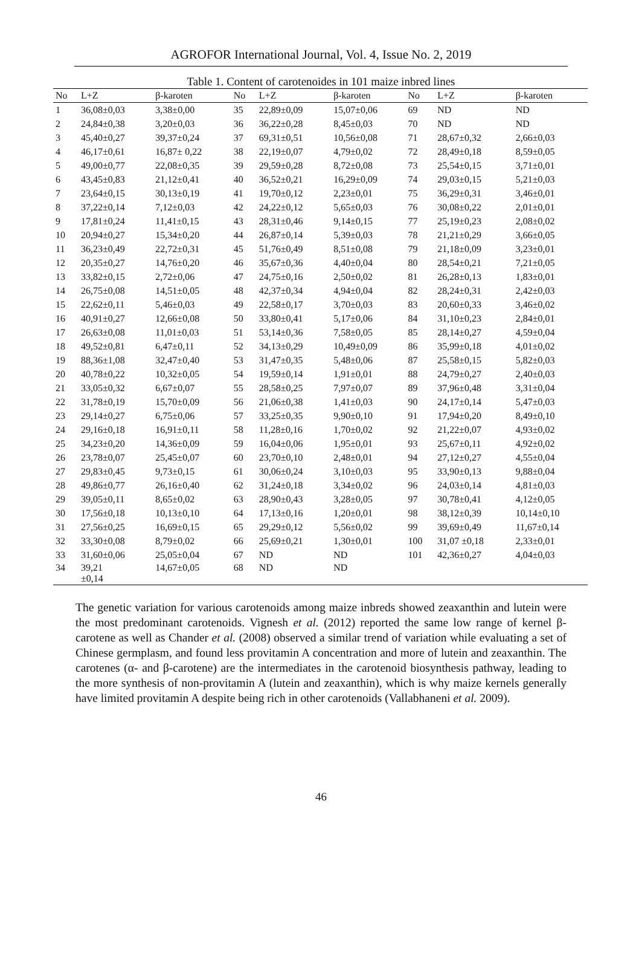AGROFOR International Journal, Vol. 4, Issue No. 2, 2019
Table 1. Content of carotenoides in 101 maize inbred lines
| No | L+Z | β-karoten | No | L+Z | β-karoten | No | L+Z | β-karoten |
| --- | --- | --- | --- | --- | --- | --- | --- | --- |
| 1 | 36,08±0,03 | 3,38±0,00 | 35 | 22,89±0,09 | 15,07±0,06 | 69 | ND | ND |
| 2 | 24,84±0,38 | 3,20±0,03 | 36 | 36,22±0,28 | 8,45±0,03 | 70 | ND | ND |
| 3 | 45,40±0,27 | 39,37±0,24 | 37 | 69,31±0,51 | 10,56±0,08 | 71 | 28,67±0,32 | 2,66±0,03 |
| 4 | 46,17±0,61 | 16,87± 0,22 | 38 | 22,19±0,07 | 4,79±0,02 | 72 | 28,49±0,18 | 8,59±0,05 |
| 5 | 49,00±0,77 | 22,08±0,35 | 39 | 29,59±0,28 | 8,72±0,08 | 73 | 25,54±0,15 | 3,71±0,01 |
| 6 | 43,45±0,83 | 21,12±0,41 | 40 | 36,52±0,21 | 16,29±0,09 | 74 | 29,03±0,15 | 5,21±0,03 |
| 7 | 23,64±0,15 | 30,13±0,19 | 41 | 19,70±0,12 | 2,23±0,01 | 75 | 36,29±0,31 | 3,46±0,01 |
| 8 | 37,22±0,14 | 7,12±0,03 | 42 | 24,22±0,12 | 5,65±0,03 | 76 | 30,08±0,22 | 2,01±0,01 |
| 9 | 17,81±0,24 | 11,41±0,15 | 43 | 28,31±0,46 | 9,14±0,15 | 77 | 25,19±0,23 | 2,08±0,02 |
| 10 | 20,94±0,27 | 15,34±0,20 | 44 | 26,87±0,14 | 5,39±0,03 | 78 | 21,21±0,29 | 3,66±0,05 |
| 11 | 36,23±0,49 | 22,72±0,31 | 45 | 51,76±0,49 | 8,51±0,08 | 79 | 21,18±0,09 | 3,23±0,01 |
| 12 | 20,35±0,27 | 14,76±0,20 | 46 | 35,67±0,36 | 4,40±0,04 | 80 | 28,54±0,21 | 7,21±0,05 |
| 13 | 33,82±0,15 | 2,72±0,06 | 47 | 24,75±0,16 | 2,50±0,02 | 81 | 26,28±0,13 | 1,83±0,01 |
| 14 | 26,75±0,08 | 14,51±0,05 | 48 | 42,37±0,34 | 4,94±0,04 | 82 | 28,24±0,31 | 2,42±0,03 |
| 15 | 22,62±0,11 | 5,46±0,03 | 49 | 22,58±0,17 | 3,70±0,03 | 83 | 20,60±0,33 | 3,46±0,02 |
| 16 | 40,91±0,27 | 12,66±0,08 | 50 | 33,80±0,41 | 5,17±0,06 | 84 | 31,10±0,23 | 2,84±0,01 |
| 17 | 26,63±0,08 | 11,01±0,03 | 51 | 53,14±0,36 | 7,58±0,05 | 85 | 28,14±0,27 | 4,59±0,04 |
| 18 | 49,52±0,81 | 6,47±0,11 | 52 | 34,13±0,29 | 10,49±0,09 | 86 | 35,99±0,18 | 4,01±0,02 |
| 19 | 88,36±1,08 | 32,47±0,40 | 53 | 31,47±0,35 | 5,48±0,06 | 87 | 25,58±0,15 | 5,82±0,03 |
| 20 | 40,78±0,22 | 10,32±0,05 | 54 | 19,59±0,14 | 1,91±0,01 | 88 | 24,79±0,27 | 2,40±0,03 |
| 21 | 33,05±0,32 | 6,67±0,07 | 55 | 28,58±0,25 | 7,97±0,07 | 89 | 37,96±0,48 | 3,31±0,04 |
| 22 | 31,78±0,19 | 15,70±0,09 | 56 | 21,06±0,38 | 1,41±0,03 | 90 | 24,17±0,14 | 5,47±0,03 |
| 23 | 29,14±0,27 | 6,75±0,06 | 57 | 33,25±0,35 | 9,90±0,10 | 91 | 17,94±0,20 | 8,49±0,10 |
| 24 | 29,16±0,18 | 16,91±0,11 | 58 | 11,28±0,16 | 1,70±0,02 | 92 | 21,22±0,07 | 4,93±0,02 |
| 25 | 34,23±0,20 | 14,36±0,09 | 59 | 16,04±0,06 | 1,95±0,01 | 93 | 25,67±0,11 | 4,92±0,02 |
| 26 | 23,78±0,07 | 25,45±0,07 | 60 | 23,70±0,10 | 2,48±0,01 | 94 | 27,12±0,27 | 4,55±0,04 |
| 27 | 29,83±0,45 | 9,73±0,15 | 61 | 30,06±0,24 | 3,10±0,03 | 95 | 33,90±0,13 | 9,88±0,04 |
| 28 | 49,86±0,77 | 26,16±0,40 | 62 | 31,24±0,18 | 3,34±0,02 | 96 | 24,03±0,14 | 4,81±0,03 |
| 29 | 39,05±0,11 | 8,65±0,02 | 63 | 28,90±0,43 | 3,28±0,05 | 97 | 30,78±0,41 | 4,12±0,05 |
| 30 | 17,56±0,18 | 10,13±0,10 | 64 | 17,13±0,16 | 1,20±0,01 | 98 | 38,12±0,39 | 10,14±0,10 |
| 31 | 27,56±0,25 | 16,69±0,15 | 65 | 29,29±0,12 | 5,56±0,02 | 99 | 39,69±0,49 | 11,67±0,14 |
| 32 | 33,30±0,08 | 8,79±0,02 | 66 | 25,69±0,21 | 1,30±0,01 | 100 | 31,07 ±0,18 | 2,33±0,01 |
| 33 | 31,60±0,06 | 25,05±0,04 | 67 | ND | ND | 101 | 42,36±0,27 | 4,04±0,03 |
| 34 | 39,21 ±0,14 | 14,67±0,05 | 68 | ND | ND | | | |
The genetic variation for various carotenoids among maize inbreds showed zeaxanthin and lutein were the most predominant carotenoids. Vignesh et al. (2012) reported the same low range of kernel β-carotene as well as Chander et al. (2008) observed a similar trend of variation while evaluating a set of Chinese germplasm, and found less provitamin A concentration and more of lutein and zeaxanthin. The carotenes (α- and β-carotene) are the intermediates in the carotenoid biosynthesis pathway, leading to the more synthesis of non-provitamin A (lutein and zeaxanthin), which is why maize kernels generally have limited provitamin A despite being rich in other carotenoids (Vallabhaneni et al. 2009).
46